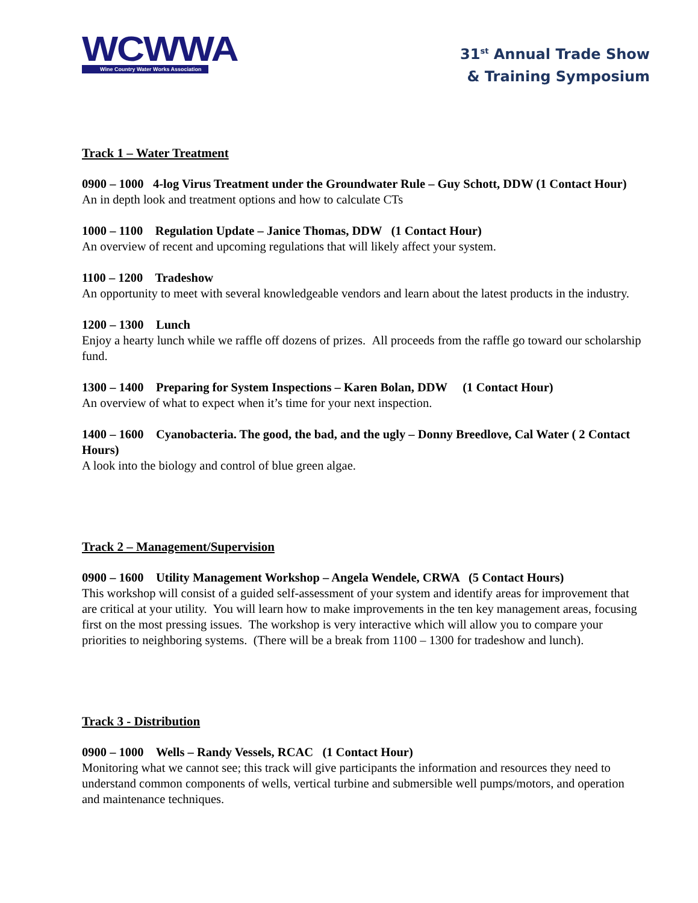WCWWA
Wine Country Water Works Association
31<sup>st</sup> Annual Trade Show
& Training Symposium
Track 1 – Water Treatment
0900 – 1000 4-log Virus Treatment under the Groundwater Rule – Guy Schott, DDW (1 Contact Hour)
An in depth look and treatment options and how to calculate CTs
1000 – 1100 Regulation Update – Janice Thomas, DDW (1 Contact Hour)
An overview of recent and upcoming regulations that will likely affect your system.
1100 – 1200 Tradeshow
An opportunity to meet with several knowledgeable vendors and learn about the latest products in the industry.
1200 – 1300 Lunch
Enjoy a hearty lunch while we raffle off dozens of prizes. All proceeds from the raffle go toward our scholarship fund.
1300 – 1400 Preparing for System Inspections – Karen Bolan, DDW (1 Contact Hour)
An overview of what to expect when it’s time for your next inspection.
1400 – 1600 Cyanobacteria. The good, the bad, and the ugly – Donny Breedlove, Cal Water ( 2 Contact Hours)
A look into the biology and control of blue green algae.
Track 2 – Management/Supervision
0900 – 1600 Utility Management Workshop – Angela Wendele, CRWA (5 Contact Hours)
This workshop will consist of a guided self-assessment of your system and identify areas for improvement that are critical at your utility. You will learn how to make improvements in the ten key management areas, focusing first on the most pressing issues. The workshop is very interactive which will allow you to compare your priorities to neighboring systems. (There will be a break from 1100 – 1300 for tradeshow and lunch).
Track 3 - Distribution
0900 – 1000 Wells – Randy Vessels, RCAC (1 Contact Hour)
Monitoring what we cannot see; this track will give participants the information and resources they need to understand common components of wells, vertical turbine and submersible well pumps/motors, and operation and maintenance techniques.